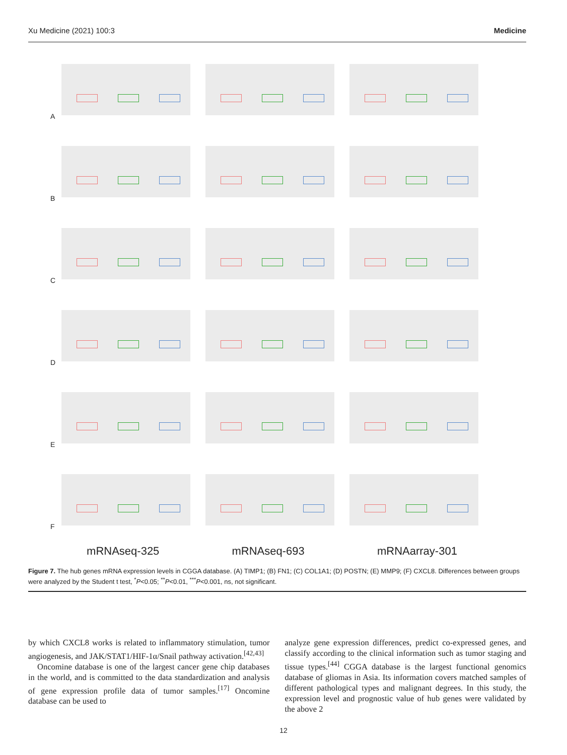Xu Medicine (2021) 100:3 Medicine
A
B
C
D
E
F
mRNAseq-325 mRNAseq-693 mRNAarray-301
Figure 7. The hub genes mRNA expression levels in CGGA database. (A) TIMP1; (B) FN1; (C) COL1A1; (D) POSTN; (E) MMP9; (F) CXCL8. Differences between groups were analyzed by the Student t test, <sup>*</sup>P<0.05; <sup>**</sup>P<0.01, <sup>***</sup>P<0.001, ns, not significant.
by which CXCL8 works is related to inflammatory stimulation, tumor angiogenesis, and JAK/STAT1/HIF-1α/Snail pathway activation.<sup>[42,43]</sup>
Oncomine database is one of the largest cancer gene chip databases in the world, and is committed to the data standardization and analysis of gene expression profile data of tumor samples.<sup>[17]</sup> Oncomine database can be used to
analyze gene expression differences, predict co-expressed genes, and classify according to the clinical information such as tumor staging and tissue types.<sup>[44]</sup> CGGA database is the largest functional genomics database of gliomas in Asia. Its information covers matched samples of different pathological types and malignant degrees. In this study, the expression level and prognostic value of hub genes were validated by the above 2
12